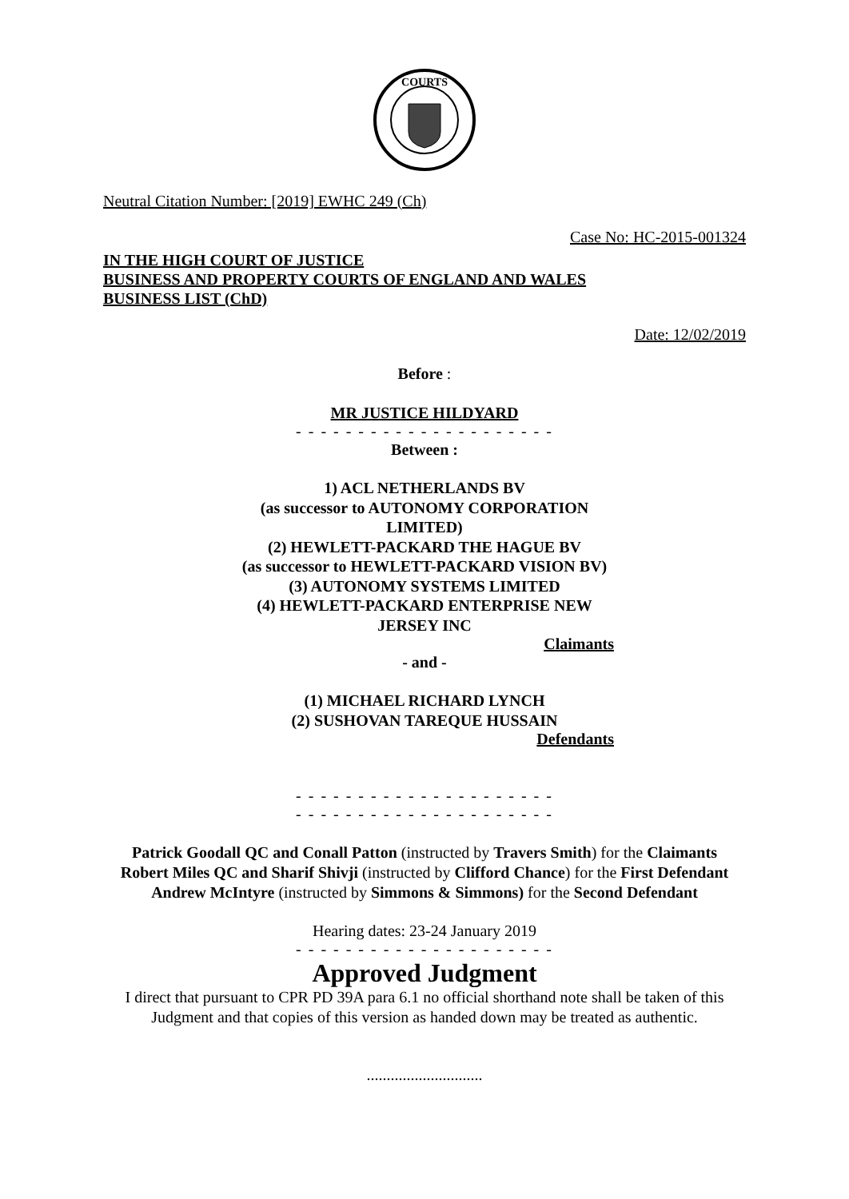COURTS
Neutral Citation Number: [2019] EWHC 249 (Ch)
Case No: HC-2015-001324
IN THE HIGH COURT OF JUSTICE
BUSINESS AND PROPERTY COURTS OF ENGLAND AND WALES
BUSINESS LIST (ChD)
Date: 12/02/2019
Before :
MR JUSTICE HILDYARD
- - - - - - - - - - - - - - - - - - - - -
Between :
1) ACL NETHERLANDS BV
(as successor to AUTONOMY CORPORATION LIMITED)
(2) HEWLETT-PACKARD THE HAGUE BV
(as successor to HEWLETT-PACKARD VISION BV)
(3) AUTONOMY SYSTEMS LIMITED
(4) HEWLETT-PACKARD ENTERPRISE NEW JERSEY INC
Claimants
- and -
(1) MICHAEL RICHARD LYNCH
(2) SUSHOVAN TAREQUE HUSSAIN
Defendants
- - - - - - - - - - - - - - - - - - - - -
- - - - - - - - - - - - - - - - - - - - -
Patrick Goodall QC and Conall Patton (instructed by Travers Smith) for the Claimants
Robert Miles QC and Sharif Shivji (instructed by Clifford Chance) for the First Defendant
Andrew McIntyre (instructed by Simmons & Simmons) for the Second Defendant
Hearing dates: 23-24 January 2019
- - - - - - - - - - - - - - - - - - - - -
Approved Judgment
I direct that pursuant to CPR PD 39A para 6.1 no official shorthand note shall be taken of this Judgment and that copies of this version as handed down may be treated as authentic.
.............................